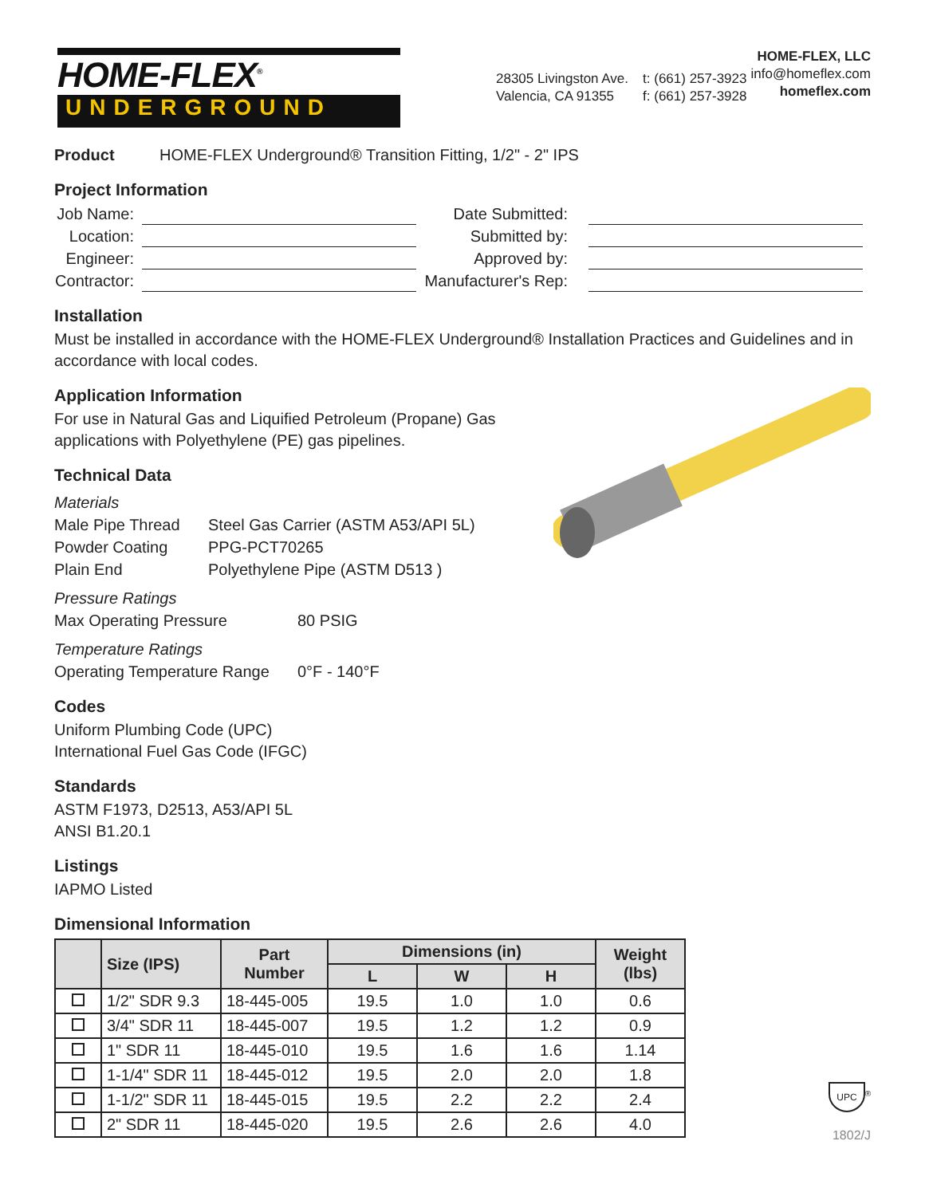HOME-FLEX<sup>®</sup>
UNDERGROUND
28305 Livingston Ave.
Valencia, CA 91355
t: (661) 257-3923
f: (661) 257-3928
HOME-FLEX, LLC
info@homeflex.com
homeflex.com
Product HOME-FLEX Underground® Transition Fitting, 1/2" - 2" IPS
Project Information
Job Name: Date Submitted:
Location: Submitted by:
Engineer: Approved by:
Contractor: Manufacturer's Rep:
Installation
Must be installed in accordance with the HOME-FLEX Underground® Installation Practices and Guidelines and in accordance with local codes.
Application Information
For use in Natural Gas and Liquified Petroleum (Propane) Gas applications with Polyethylene (PE) gas pipelines.
Technical Data
Materials
Male Pipe Thread Steel Gas Carrier (ASTM A53/API 5L)
Powder Coating PPG-PCT70265
Plain End Polyethylene Pipe (ASTM D513 )
Pressure Ratings
Max Operating Pressure 80 PSIG
Temperature Ratings
Operating Temperature Range 0°F - 140°F
Codes
Uniform Plumbing Code (UPC)
International Fuel Gas Code (IFGC)
Standards
ASTM F1973, D2513, A53/API 5L
ANSI B1.20.1
Listings
IAPMO Listed
Dimensional Information
| | Size (IPS) | Part Number | Dimensions (in) | | | Weight (lbs) |
| --- | --- | --- | --- | --- | --- | --- |
| | | | L | W | H | |
| | 1/2" SDR 9.3 | 18-445-005 | 19.5 | 1.0 | 1.0 | 0.6 |
| | 3/4" SDR 11 | 18-445-007 | 19.5 | 1.2 | 1.2 | 0.9 |
| | 1" SDR 11 | 18-445-010 | 19.5 | 1.6 | 1.6 | 1.14 |
| | 1-1/4" SDR 11 | 18-445-012 | 19.5 | 2.0 | 2.0 | 1.8 |
| | 1-1/2" SDR 11 | 18-445-015 | 19.5 | 2.2 | 2.2 | 2.4 |
| | 2" SDR 11 | 18-445-020 | 19.5 | 2.6 | 2.6 | 4.0 |
UPC<sup>®</sup>
1802/J